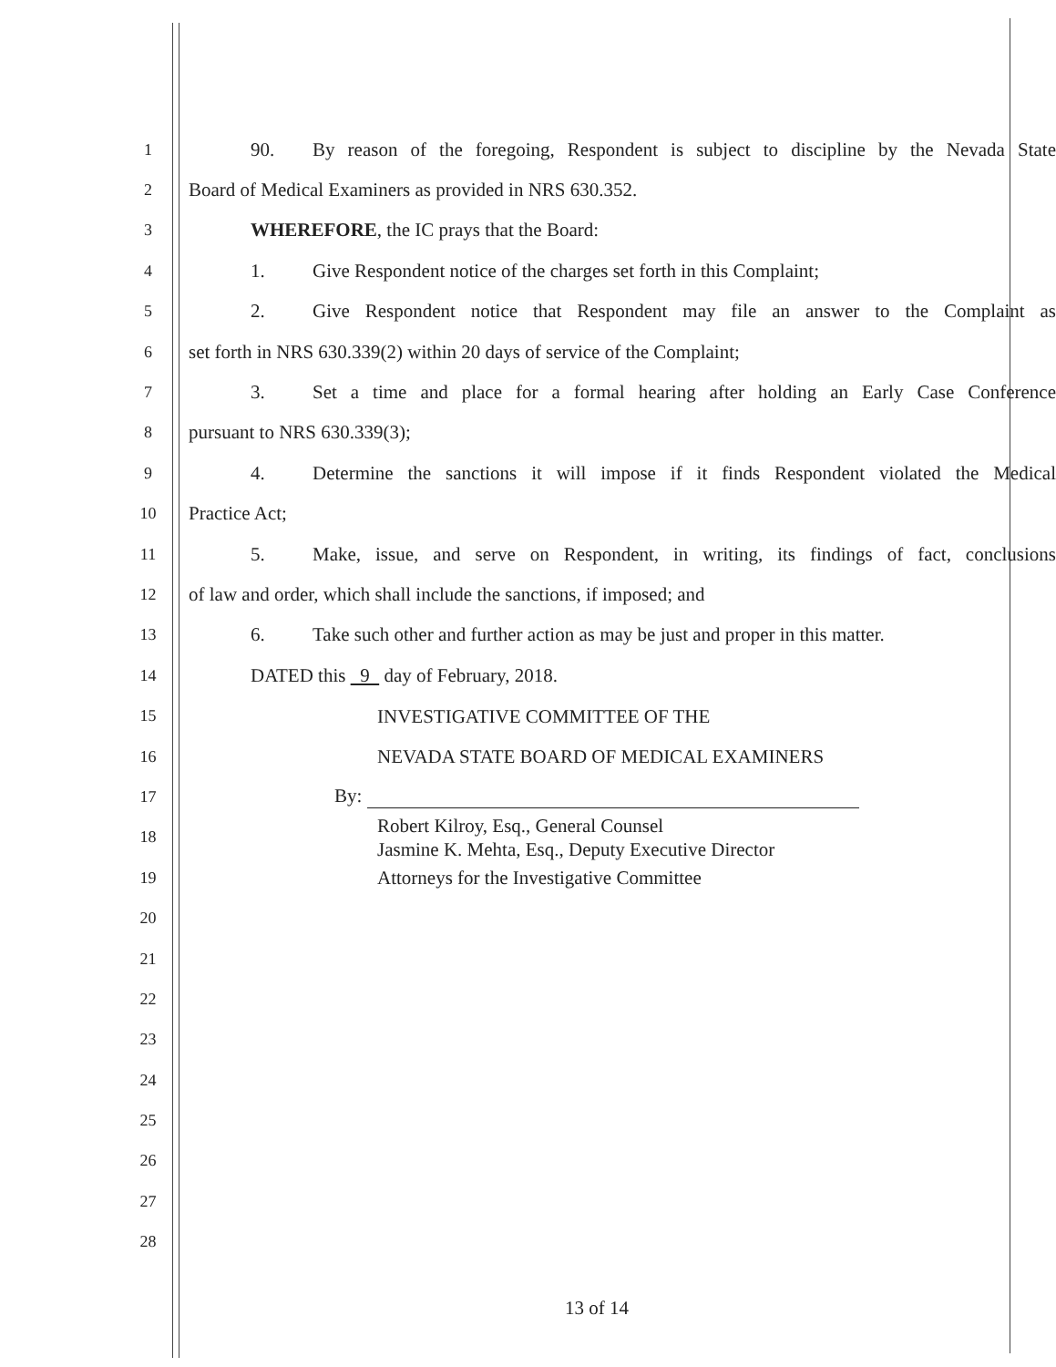1
90. By reason of the foregoing, Respondent is subject to discipline by the Nevada State
2
Board of Medical Examiners as provided in NRS 630.352.
3
WHEREFORE, the IC prays that the Board:
4
1. Give Respondent notice of the charges set forth in this Complaint;
5
2. Give Respondent notice that Respondent may file an answer to the Complaint as
6
set forth in NRS 630.339(2) within 20 days of service of the Complaint;
7
3. Set a time and place for a formal hearing after holding an Early Case Conference
8
pursuant to NRS 630.339(3);
9
4. Determine the sanctions it will impose if it finds Respondent violated the Medical
10
Practice Act;
11
5. Make, issue, and serve on Respondent, in writing, its findings of fact, conclusions
12
of law and order, which shall include the sanctions, if imposed; and
13
6. Take such other and further action as may be just and proper in this matter.
14
DATED this 9 day of February, 2018.
15
INVESTIGATIVE COMMITTEE OF THE
16
NEVADA STATE BOARD OF MEDICAL EXAMINERS
17
By:
18
Robert Kilroy, Esq., General Counsel
Jasmine K. Mehta, Esq., Deputy Executive Director
19
Attorneys for the Investigative Committee
20
21
22
23
24
25
26
27
28
13 of 14